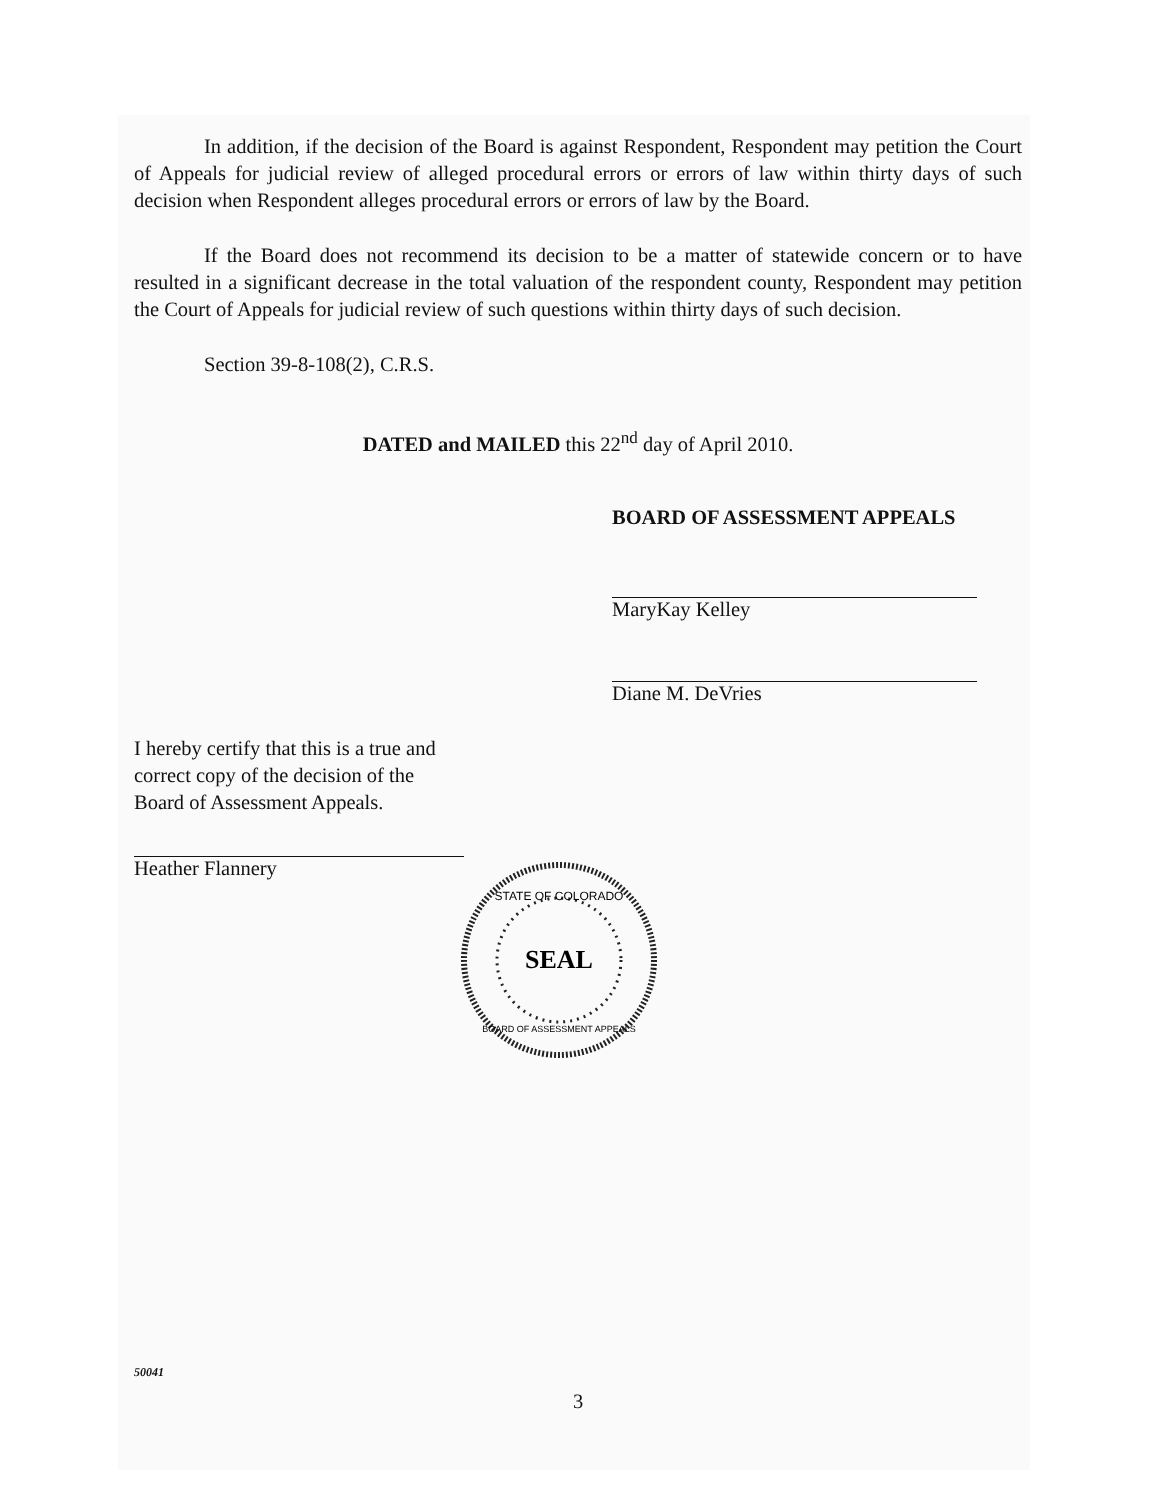In addition, if the decision of the Board is against Respondent, Respondent may petition the Court of Appeals for judicial review of alleged procedural errors or errors of law within thirty days of such decision when Respondent alleges procedural errors or errors of law by the Board.
If the Board does not recommend its decision to be a matter of statewide concern or to have resulted in a significant decrease in the total valuation of the respondent county, Respondent may petition the Court of Appeals for judicial review of such questions within thirty days of such decision.
Section 39-8-108(2), C.R.S.
DATED and MAILED this 22<sup>nd</sup> day of April 2010.
BOARD OF ASSESSMENT APPEALS
MaryKay Kelley
Diane M. DeVries
I hereby certify that this is a true and correct copy of the decision of the Board of Assessment Appeals.
Heather Flannery
SEAL
STATE OF COLORADO
BOARD OF ASSESSMENT APPEALS
50041
3